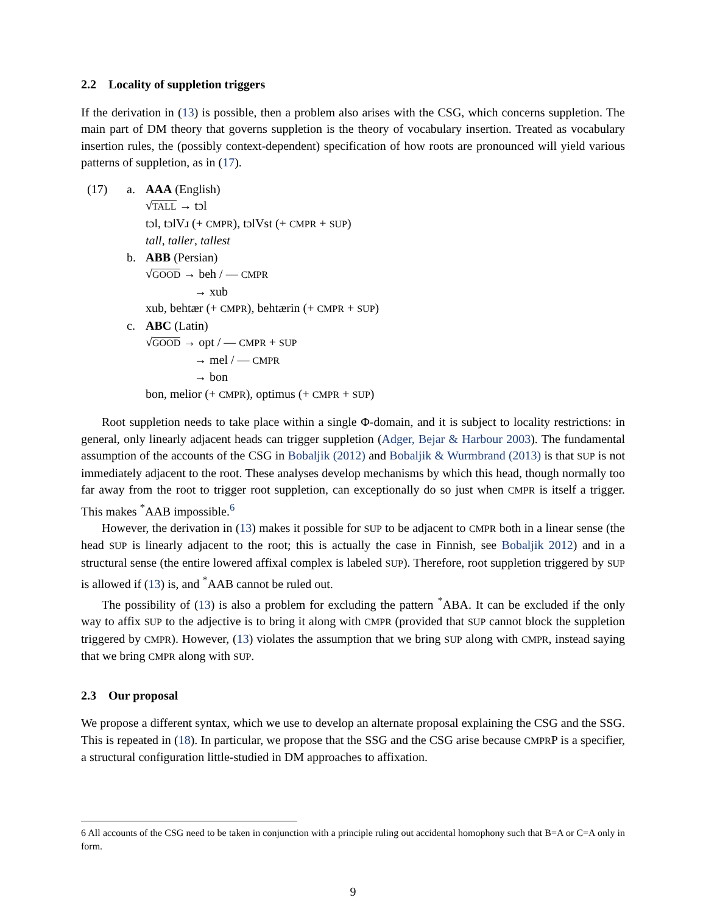2.2 Locality of suppletion triggers
If the derivation in (13) is possible, then a problem also arises with the CSG, which concerns suppletion. The main part of DM theory that governs suppletion is the theory of vocabulary insertion. Treated as vocabulary insertion rules, the (possibly context-dependent) specification of how roots are pronounced will yield various patterns of suppletion, as in (17).
(17) a. AAA (English)
√TALL → tɔl
tɔl, tɔlVɹ (+ CMPR), tɔlVst (+ CMPR + SUP)
tall, taller, tallest
b. ABB (Persian)
√GOOD → beh / — CMPR
→ xub
xub, behtær (+ CMPR), behtærin (+ CMPR + SUP)
c. ABC (Latin)
√GOOD → opt / — CMPR + SUP
→ mel / — CMPR
→ bon
bon, melior (+ CMPR), optimus (+ CMPR + SUP)
Root suppletion needs to take place within a single Φ-domain, and it is subject to locality restrictions: in general, only linearly adjacent heads can trigger suppletion (Adger, Bejar & Harbour 2003). The fundamental assumption of the accounts of the CSG in Bobaljik (2012) and Bobaljik & Wurmbrand (2013) is that SUP is not immediately adjacent to the root. These analyses develop mechanisms by which this head, though normally too far away from the root to trigger root suppletion, can exceptionally do so just when CMPR is itself a trigger. This makes <sup>*</sup>AAB impossible.<sup>6</sup>
However, the derivation in (13) makes it possible for SUP to be adjacent to CMPR both in a linear sense (the head SUP is linearly adjacent to the root; this is actually the case in Finnish, see Bobaljik 2012) and in a structural sense (the entire lowered affixal complex is labeled SUP). Therefore, root suppletion triggered by SUP is allowed if (13) is, and <sup>*</sup>AAB cannot be ruled out.
The possibility of (13) is also a problem for excluding the pattern <sup>*</sup>ABA. It can be excluded if the only way to affix SUP to the adjective is to bring it along with CMPR (provided that SUP cannot block the suppletion triggered by CMPR). However, (13) violates the assumption that we bring SUP along with CMPR, instead saying that we bring CMPR along with SUP.
2.3 Our proposal
We propose a different syntax, which we use to develop an alternate proposal explaining the CSG and the SSG. This is repeated in (18). In particular, we propose that the SSG and the CSG arise because CMPRP is a specifier, a structural configuration little-studied in DM approaches to affixation.
6 All accounts of the CSG need to be taken in conjunction with a principle ruling out accidental homophony such that B=A or C=A only in form.
9